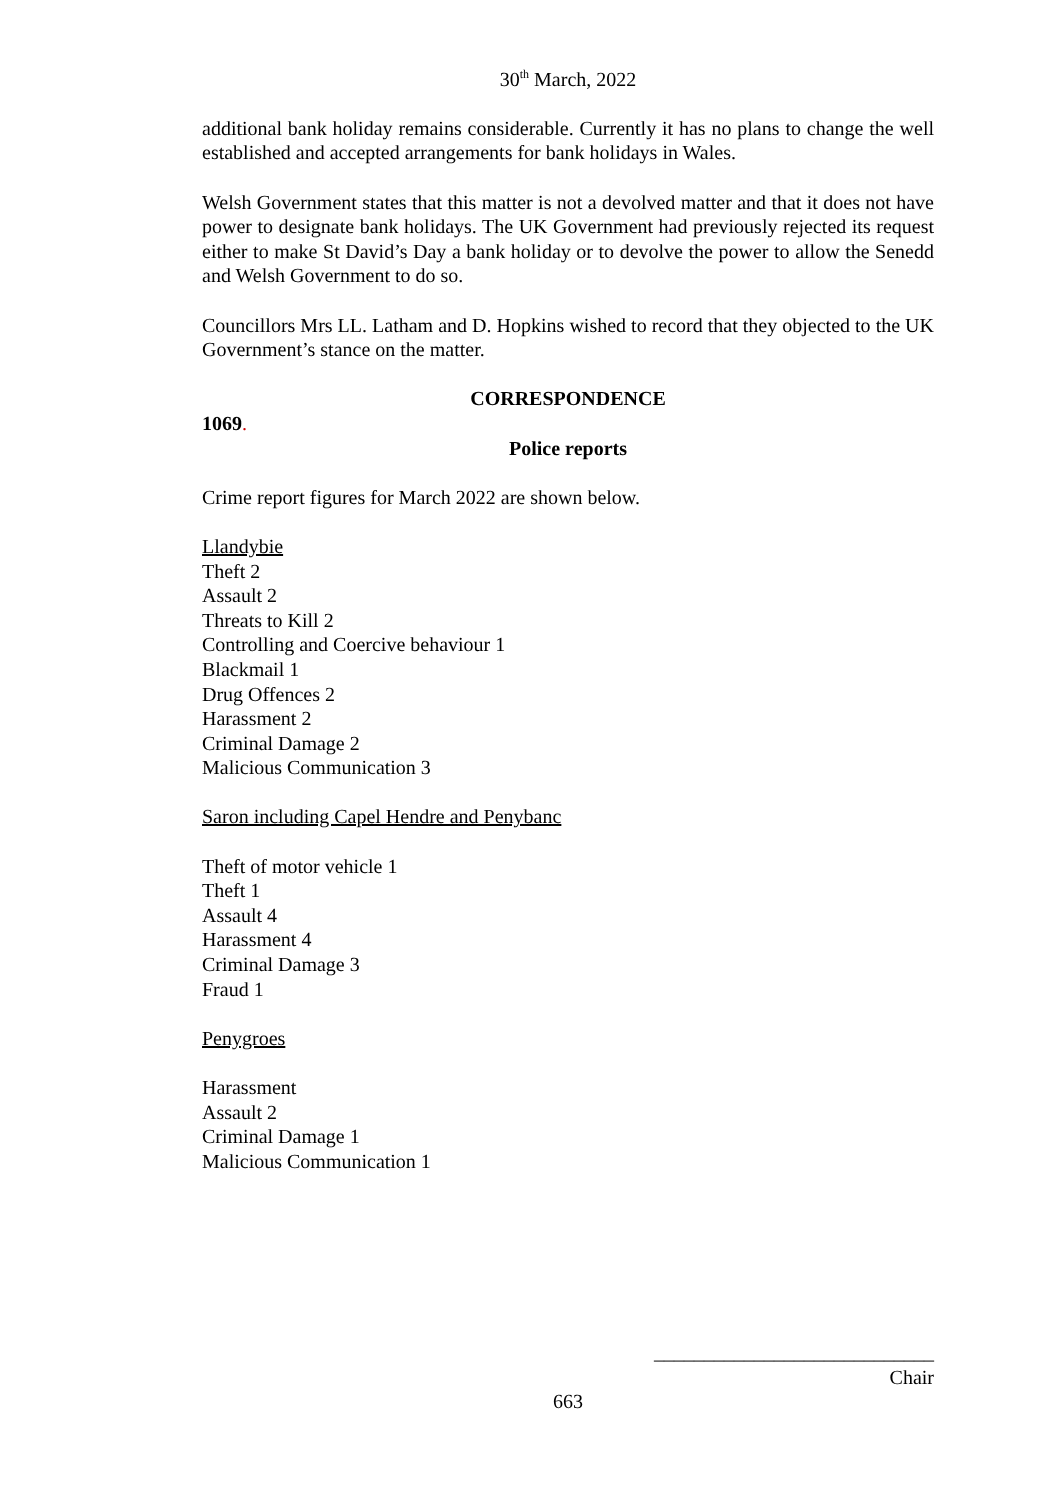30<sup>th</sup> March, 2022
additional bank holiday remains considerable. Currently it has no plans to change the well established and accepted arrangements for bank holidays in Wales.
Welsh Government states that this matter is not a devolved matter and that it does not have power to designate bank holidays. The UK Government had previously rejected its request either to make St David’s Day a bank holiday or to devolve the power to allow the Senedd and Welsh Government to do so.
Councillors Mrs LL. Latham and D. Hopkins wished to record that they objected to the UK Government’s stance on the matter.
CORRESPONDENCE
1069.
Police reports
Crime report figures for March 2022 are shown below.
Llandybie
Theft 2
Assault 2
Threats to Kill 2
Controlling and Coercive behaviour 1
Blackmail 1
Drug Offences 2
Harassment 2
Criminal Damage 2
Malicious Communication 3
Saron including Capel Hendre and Penybanc
Theft of motor vehicle 1
Theft 1
Assault 4
Harassment 4
Criminal Damage 3
Fraud 1
Penygroes
Harassment
Assault 2
Criminal Damage 1
Malicious Communication 1
____________________________
Chair
663